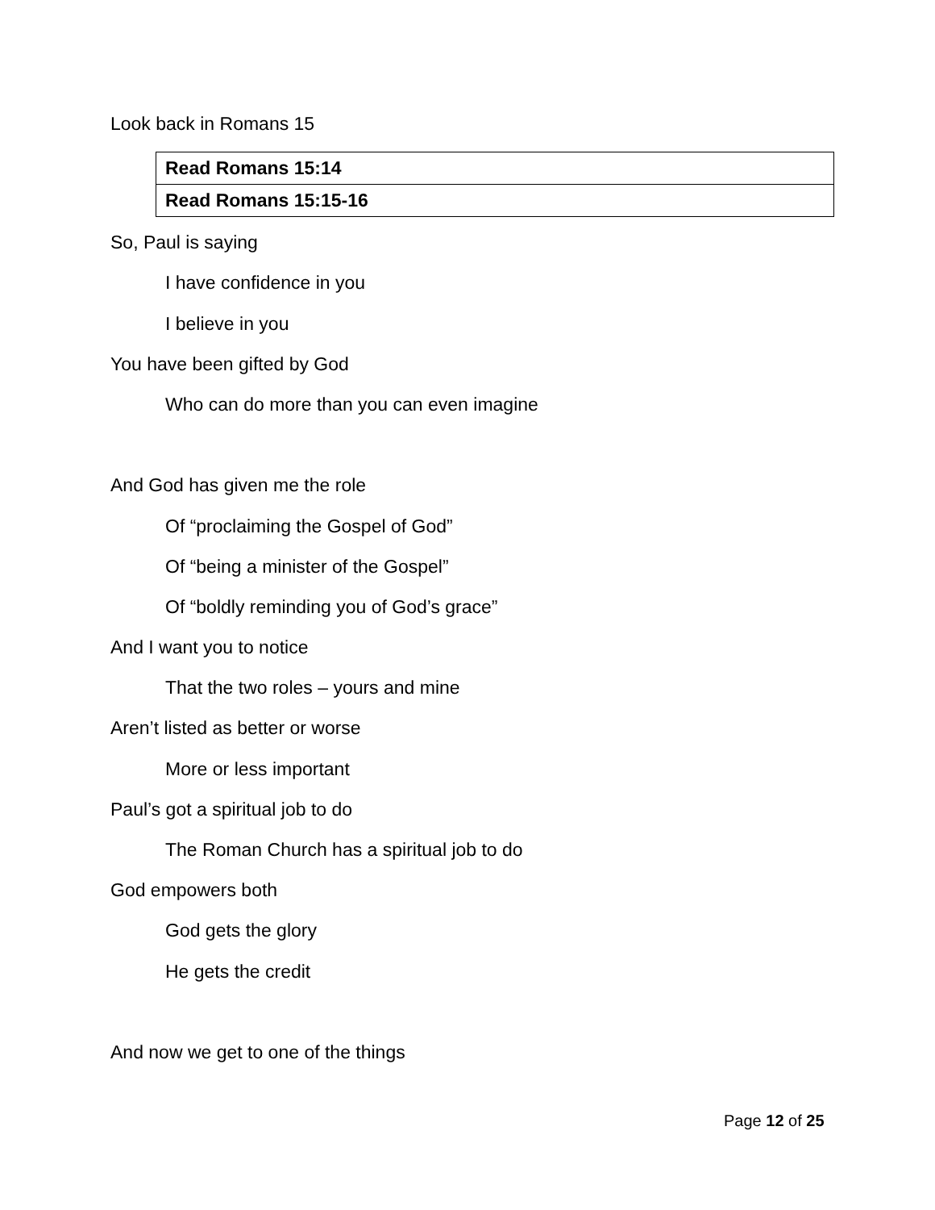Look back in Romans 15
| Read Romans 15:14 |
| Read Romans 15:15-16 |
So, Paul is saying
I have confidence in you
I believe in you
You have been gifted by God
Who can do more than you can even imagine
And God has given me the role
Of “proclaiming the Gospel of God”
Of “being a minister of the Gospel”
Of “boldly reminding you of God’s grace”
And I want you to notice
That the two roles – yours and mine
Aren’t listed as better or worse
More or less important
Paul’s got a spiritual job to do
The Roman Church has a spiritual job to do
God empowers both
God gets the glory
He gets the credit
And now we get to one of the things
Page 12 of 25